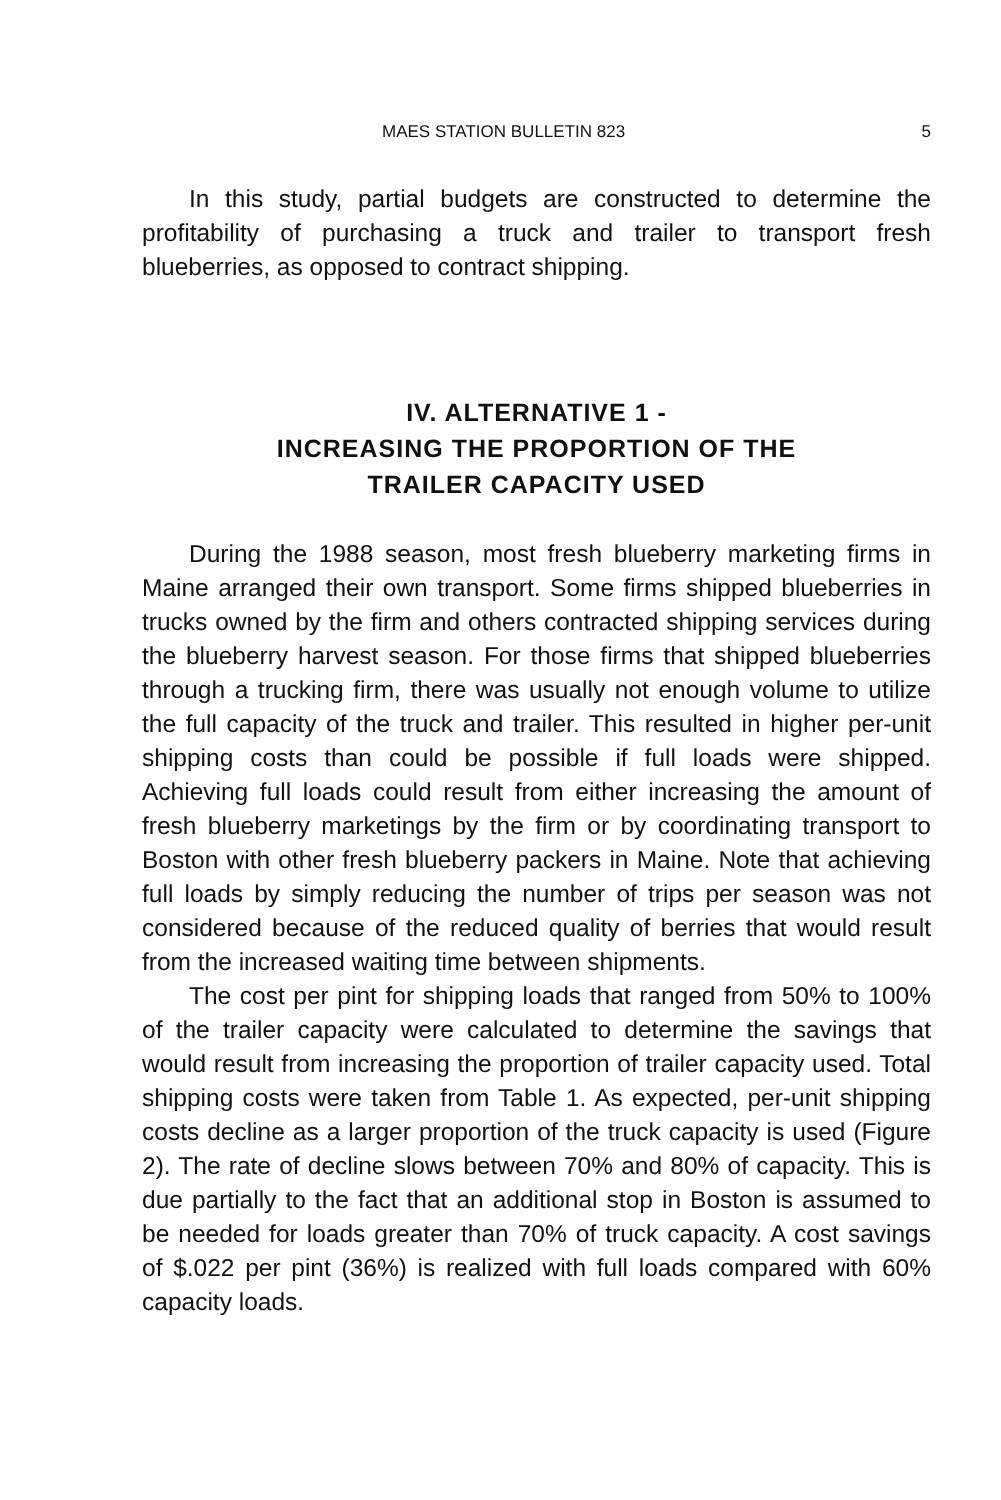MAES STATION BULLETIN 823 5
In this study, partial budgets are constructed to determine the profitability of purchasing a truck and trailer to transport fresh blueberries, as opposed to contract shipping.
IV. ALTERNATIVE 1 -
INCREASING THE PROPORTION OF THE
TRAILER CAPACITY USED
During the 1988 season, most fresh blueberry marketing firms in Maine arranged their own transport. Some firms shipped blueberries in trucks owned by the firm and others contracted shipping services during the blueberry harvest season. For those firms that shipped blueberries through a trucking firm, there was usually not enough volume to utilize the full capacity of the truck and trailer. This resulted in higher per-unit shipping costs than could be possible if full loads were shipped. Achieving full loads could result from either increasing the amount of fresh blueberry marketings by the firm or by coordinating transport to Boston with other fresh blueberry packers in Maine. Note that achieving full loads by simply reducing the number of trips per season was not considered because of the reduced quality of berries that would result from the increased waiting time between shipments.
The cost per pint for shipping loads that ranged from 50% to 100% of the trailer capacity were calculated to determine the savings that would result from increasing the proportion of trailer capacity used. Total shipping costs were taken from Table 1. As expected, per-unit shipping costs decline as a larger proportion of the truck capacity is used (Figure 2). The rate of decline slows between 70% and 80% of capacity. This is due partially to the fact that an additional stop in Boston is assumed to be needed for loads greater than 70% of truck capacity. A cost savings of $.022 per pint (36%) is realized with full loads compared with 60% capacity loads.